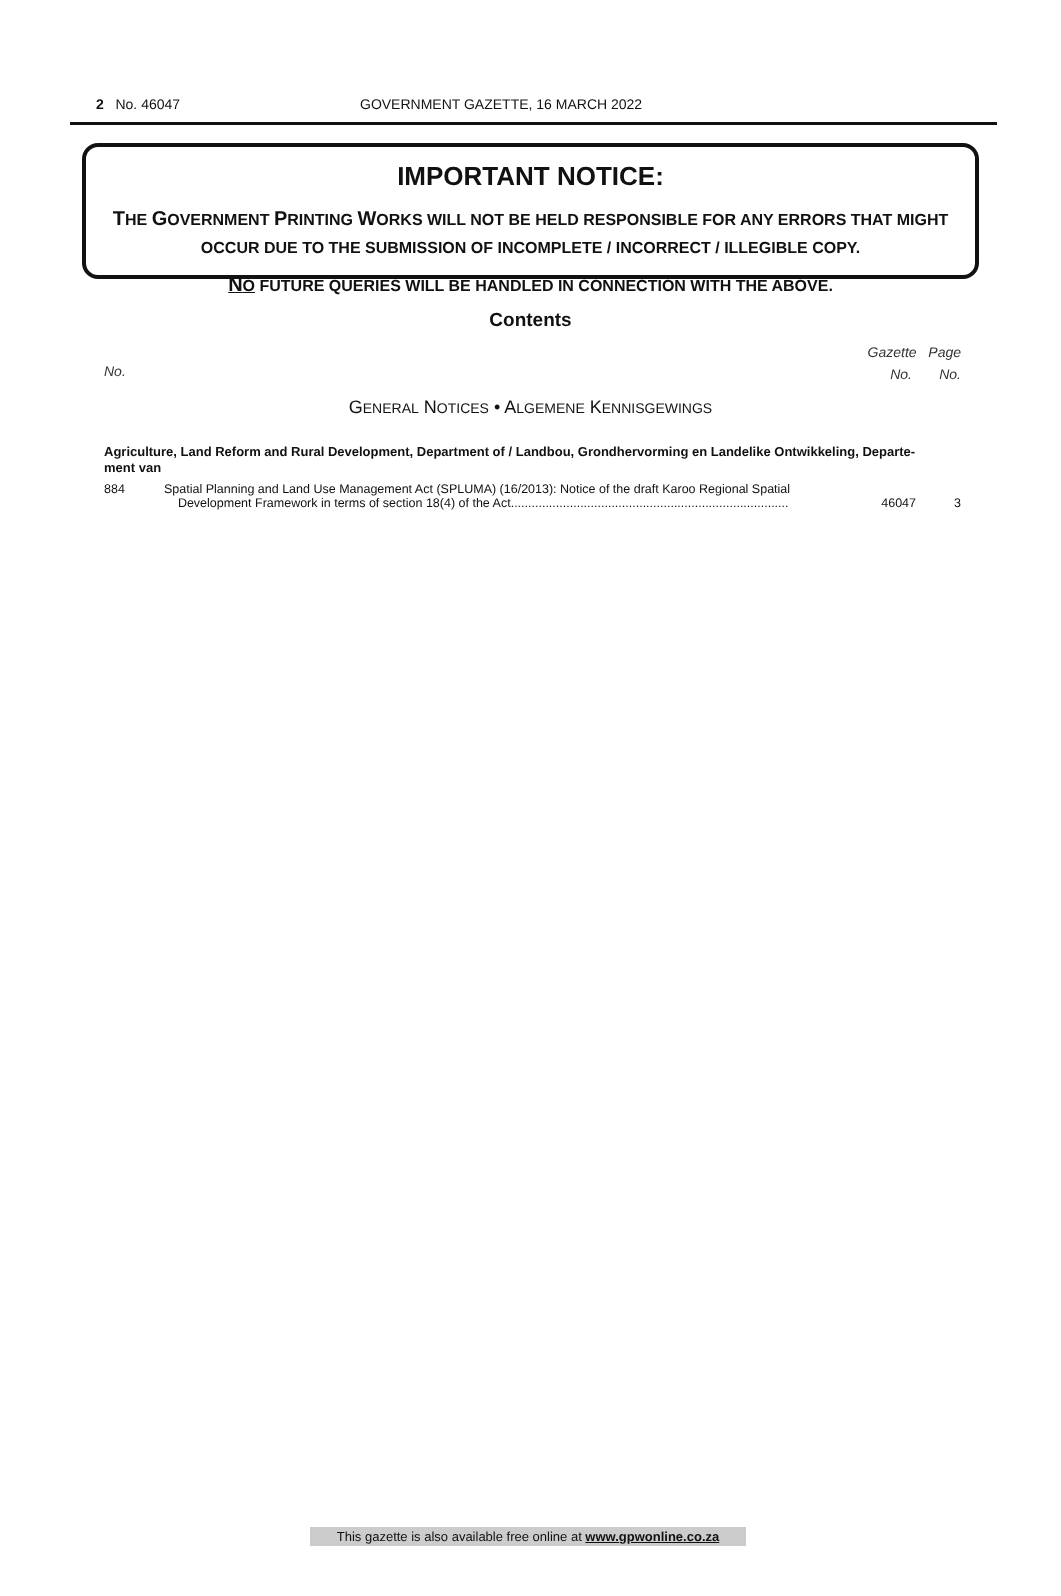2 No. 46047 GOVERNMENT GAZETTE, 16 MARCH 2022
IMPORTANT NOTICE:
THE GOVERNMENT PRINTING WORKS WILL NOT BE HELD RESPONSIBLE FOR ANY ERRORS THAT MIGHT OCCUR DUE TO THE SUBMISSION OF INCOMPLETE / INCORRECT / ILLEGIBLE COPY.
NO FUTURE QUERIES WILL BE HANDLED IN CONNECTION WITH THE ABOVE.
Contents
No.
Gazette Page
No. No.
GENERAL NOTICES • ALGEMENE KENNISGEWINGS
Agriculture, Land Reform and Rural Development, Department of / Landbou, Grondhervorming en Landelike Ontwikkeling, Departe-
ment van
| 884 | Spatial Planning and Land Use Management Act (SPLUMA) (16/2013): Notice of the draft Karoo Regional Spatial Development Framework in terms of section 18(4) of the Act................................................................................ | 46047 | 3 |
This gazette is also available free online at www.gpwonline.co.za